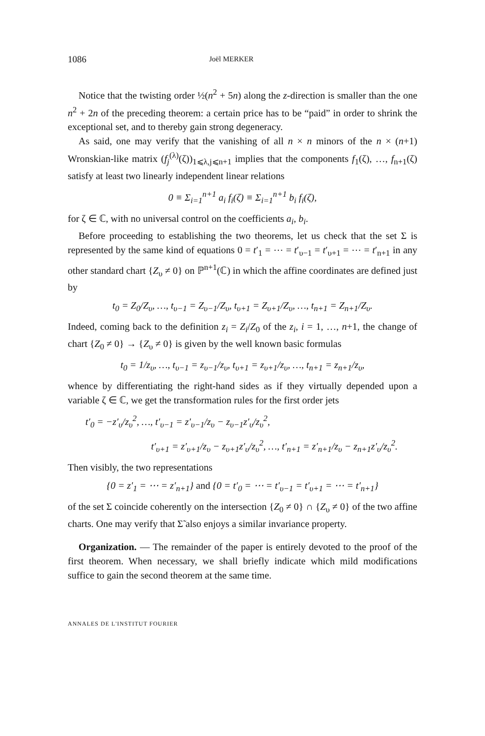1086 Joël MERKER
Notice that the twisting order ½(n<sup>2</sup> + 5n) along the z-direction is smaller than the one n<sup>2</sup> + 2n of the preceding theorem: a certain price has to be “paid” in order to shrink the exceptional set, and to thereby gain strong degeneracy.
As said, one may verify that the vanishing of all n × n minors of the n × (n+1) Wronskian-like matrix (f<sub>j</sub><sup>(λ)</sup>(ζ))<sub>1⩽λ,j⩽n+1</sub> implies that the components f<sub>1</sub>(ζ), …, f<sub>n+1</sub>(ζ) satisfy at least two linearly independent linear relations
0 ≡ Σ<sub>i=1</sub><sup>n+1</sup> a<sub>i</sub> f<sub>i</sub>(ζ) ≡ Σ<sub>i=1</sub><sup>n+1</sup> b<sub>i</sub> f<sub>i</sub>(ζ),
for ζ ∈ ℂ, with no universal control on the coefficients a<sub>i</sub>, b<sub>i</sub>.
Before proceeding to establishing the two theorems, let us check that the set Σ is represented by the same kind of equations 0 = t′<sub>1</sub> = ⋯ = t′<sub>υ−1</sub> = t′<sub>υ+1</sub> = ⋯ = t′<sub>n+1</sub> in any other standard chart {Z<sub>υ</sub> ≠ 0} on ℙ<sup>n+1</sup>(ℂ) in which the affine coordinates are defined just by
t<sub>0</sub> = Z<sub>0</sub>/Z<sub>υ</sub>, …, t<sub>υ−1</sub> = Z<sub>υ−1</sub>/Z<sub>υ</sub>, t<sub>υ+1</sub> = Z<sub>υ+1</sub>/Z<sub>υ</sub>, …, t<sub>n+1</sub> = Z<sub>n+1</sub>/Z<sub>υ</sub>.
Indeed, coming back to the definition z<sub>i</sub> = Z<sub>i</sub>/Z<sub>0</sub> of the z<sub>i</sub>, i = 1, …, n+1, the change of chart {Z<sub>0</sub> ≠ 0} → {Z<sub>υ</sub> ≠ 0} is given by the well known basic formulas
t<sub>0</sub> = 1/z<sub>υ</sub>, …, t<sub>υ−1</sub> = z<sub>υ−1</sub>/z<sub>υ</sub>, t<sub>υ+1</sub> = z<sub>υ+1</sub>/z<sub>υ</sub>, …, t<sub>n+1</sub> = z<sub>n+1</sub>/z<sub>υ</sub>,
whence by differentiating the right-hand sides as if they virtually depended upon a variable ζ ∈ ℂ, we get the transformation rules for the first order jets
t′<sub>0</sub> = −z′<sub>υ</sub>/z<sub>υ</sub><sup>2</sup>, …, t′<sub>υ−1</sub> = z′<sub>υ−1</sub>/z<sub>υ</sub> − z<sub>υ−1</sub>z′<sub>υ</sub>/z<sub>υ</sub><sup>2</sup>,
t′<sub>υ+1</sub> = z′<sub>υ+1</sub>/z<sub>υ</sub> − z<sub>υ+1</sub>z′<sub>υ</sub>/z<sub>υ</sub><sup>2</sup>, …, t′<sub>n+1</sub> = z′<sub>n+1</sub>/z<sub>υ</sub> − z<sub>n+1</sub>z′<sub>υ</sub>/z<sub>υ</sub><sup>2</sup>.
Then visibly, the two representations
{0 = z′<sub>1</sub> = ⋯ = z′<sub>n+1</sub>} and {0 = t′<sub>0</sub> = ⋯ = t′<sub>υ−1</sub> = t′<sub>υ+1</sub> = ⋯ = t′<sub>n+1</sub>}
of the set Σ coincide coherently on the intersection {Z<sub>0</sub> ≠ 0} ∩ {Z<sub>υ</sub> ≠ 0} of the two affine charts. One may verify that Σ̃ also enjoys a similar invariance property.
Organization. — The remainder of the paper is entirely devoted to the proof of the first theorem. When necessary, we shall briefly indicate which mild modifications suffice to gain the second theorem at the same time.
ANNALES DE L'INSTITUT FOURIER